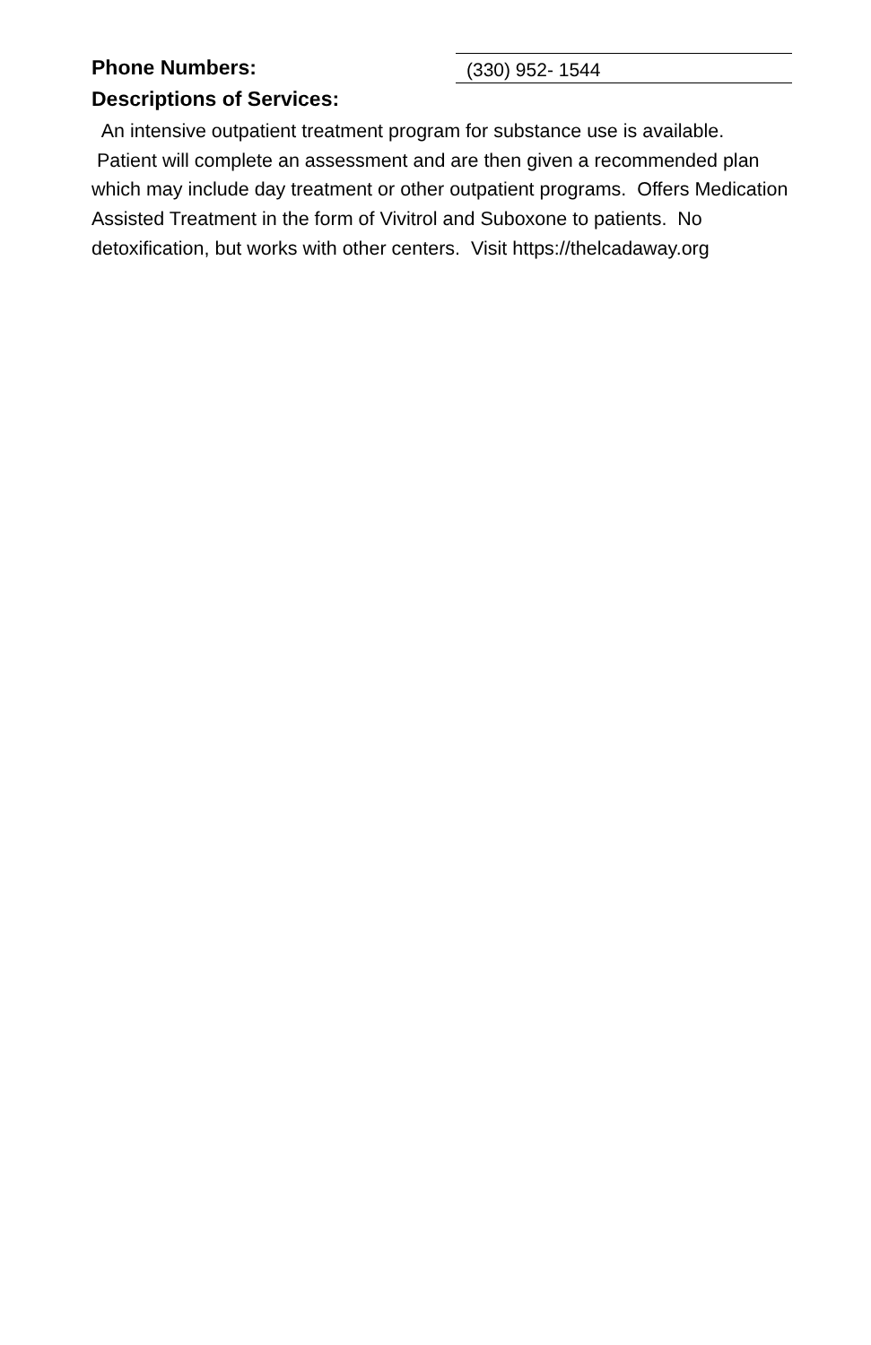Phone Numbers:
(330) 952- 1544
Descriptions of Services:
An intensive outpatient treatment program for substance use is available. Patient will complete an assessment and are then given a recommended plan which may include day treatment or other outpatient programs. Offers Medication Assisted Treatment in the form of Vivitrol and Suboxone to patients. No detoxification, but works with other centers. Visit https://thelcadaway.org